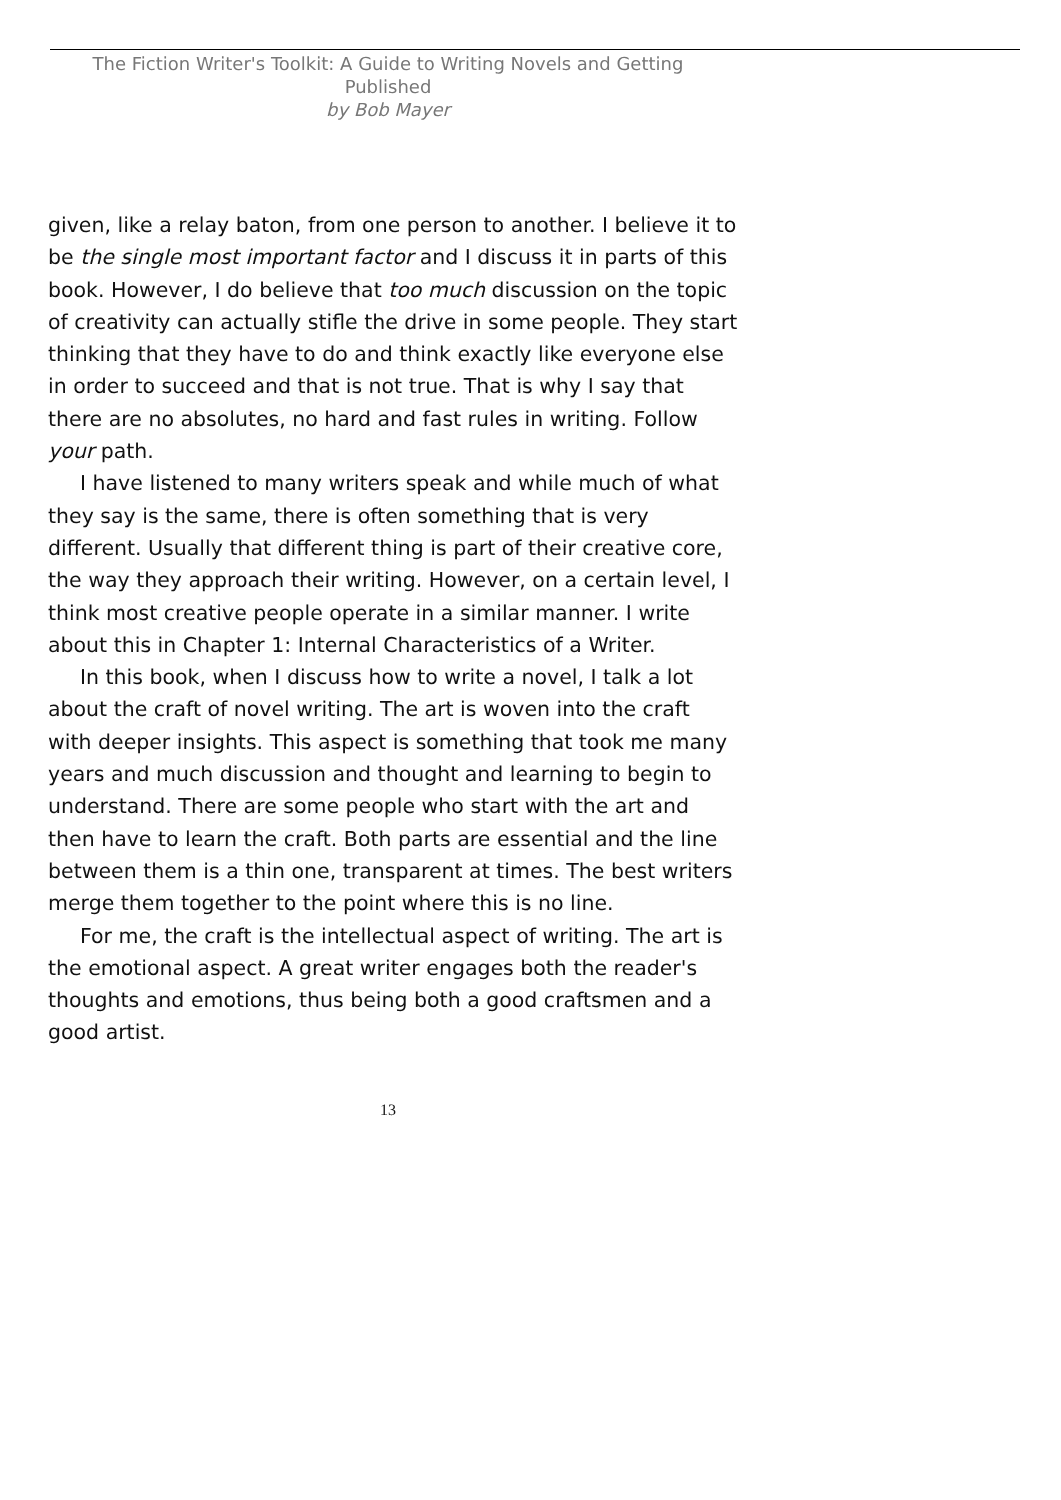The Fiction Writer's Toolkit: A Guide to Writing Novels and Getting Published
by Bob Mayer
given, like a relay baton, from one person to another. I believe it to be the single most important factor and I discuss it in parts of this book. However, I do believe that too much discussion on the topic of creativity can actually stifle the drive in some people. They start thinking that they have to do and think exactly like everyone else in order to succeed and that is not true. That is why I say that there are no absolutes, no hard and fast rules in writing. Follow your path.
I have listened to many writers speak and while much of what they say is the same, there is often something that is very different. Usually that different thing is part of their creative core, the way they approach their writing. However, on a certain level, I think most creative people operate in a similar manner. I write about this in Chapter 1: Internal Characteristics of a Writer.
In this book, when I discuss how to write a novel, I talk a lot about the craft of novel writing. The art is woven into the craft with deeper insights. This aspect is something that took me many years and much discussion and thought and learning to begin to understand. There are some people who start with the art and then have to learn the craft. Both parts are essential and the line between them is a thin one, transparent at times. The best writers merge them together to the point where this is no line.
For me, the craft is the intellectual aspect of writing. The art is the emotional aspect. A great writer engages both the reader's thoughts and emotions, thus being both a good craftsmen and a good artist.
13